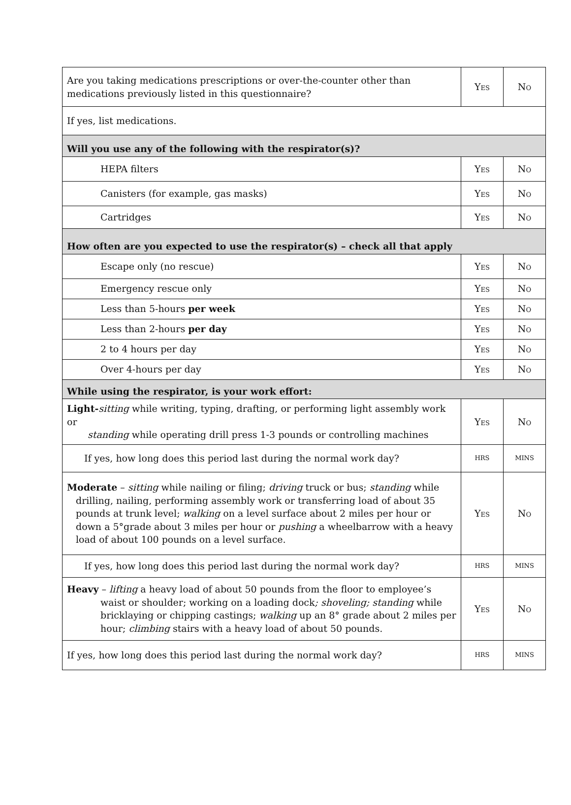| Are you taking medications prescriptions or over-the-counter other than medications previously listed in this questionnaire? | Y ES | N O |
| If yes, list medications. | | |
| Will you use any of the following with the respirator(s)? | | |
| HEPA filters | Y ES | N O |
| Canisters (for example, gas masks) | Y ES | N O |
| Cartridges | Y ES | N O |
| How often are you expected to use the respirator(s) – check all that apply | | |
| Escape only (no rescue) | Y ES | N O |
| Emergency rescue only | Y ES | N O |
| Less than 5-hours per week | Y ES | N O |
| Less than 2-hours per day | Y ES | N O |
| 2 to 4 hours per day | Y ES | N O |
| Over 4-hours per day | Y ES | N O |
| While using the respirator, is your work effort: | | |
| Light- sitting while writing, typing, drafting, or performing light assembly work or standing while operating drill press 1-3 pounds or controlling machines | Y ES | N O |
| If yes, how long does this period last during the normal work day? | HRS | MINS |
| Moderate – sitting while nailing or filing; driving truck or bus; standing while drilling, nailing, performing assembly work or transferring load of about 35 pounds at trunk level; walking on a level surface about 2 miles per hour or down a 5°grade about 3 miles per hour or pushing a wheelbarrow with a heavy load of about 100 pounds on a level surface. | Y ES | N O |
| If yes, how long does this period last during the normal work day? | HRS | MINS |
| Heavy – lifting a heavy load of about 50 pounds from the floor to employee’s waist or shoulder; working on a loading dock ; shoveling; standing while bricklaying or chipping castings; walking up an 8° grade about 2 miles per hour; climbing stairs with a heavy load of about 50 pounds. | Y ES | N O |
| If yes, how long does this period last during the normal work day? | HRS | MINS |